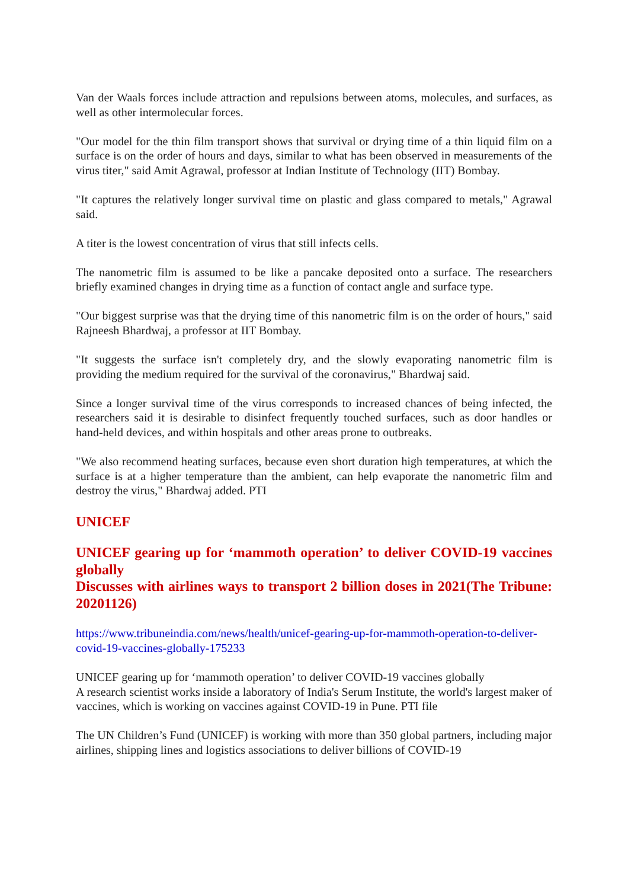Van der Waals forces include attraction and repulsions between atoms, molecules, and surfaces, as well as other intermolecular forces.
"Our model for the thin film transport shows that survival or drying time of a thin liquid film on a surface is on the order of hours and days, similar to what has been observed in measurements of the virus titer," said Amit Agrawal, professor at Indian Institute of Technology (IIT) Bombay.
"It captures the relatively longer survival time on plastic and glass compared to metals," Agrawal said.
A titer is the lowest concentration of virus that still infects cells.
The nanometric film is assumed to be like a pancake deposited onto a surface. The researchers briefly examined changes in drying time as a function of contact angle and surface type.
"Our biggest surprise was that the drying time of this nanometric film is on the order of hours," said Rajneesh Bhardwaj, a professor at IIT Bombay.
"It suggests the surface isn't completely dry, and the slowly evaporating nanometric film is providing the medium required for the survival of the coronavirus," Bhardwaj said.
Since a longer survival time of the virus corresponds to increased chances of being infected, the researchers said it is desirable to disinfect frequently touched surfaces, such as door handles or hand-held devices, and within hospitals and other areas prone to outbreaks.
"We also recommend heating surfaces, because even short duration high temperatures, at which the surface is at a higher temperature than the ambient, can help evaporate the nanometric film and destroy the virus," Bhardwaj added. PTI
UNICEF
UNICEF gearing up for ‘mammoth operation’ to deliver COVID-19 vaccines globally
Discusses with airlines ways to transport 2 billion doses in 2021(The Tribune: 20201126)
https://www.tribuneindia.com/news/health/unicef-gearing-up-for-mammoth-operation-to-deliver-covid-19-vaccines-globally-175233
UNICEF gearing up for ‘mammoth operation’ to deliver COVID-19 vaccines globally
A research scientist works inside a laboratory of India's Serum Institute, the world's largest maker of vaccines, which is working on vaccines against COVID-19 in Pune. PTI file
The UN Children’s Fund (UNICEF) is working with more than 350 global partners, including major airlines, shipping lines and logistics associations to deliver billions of COVID-19